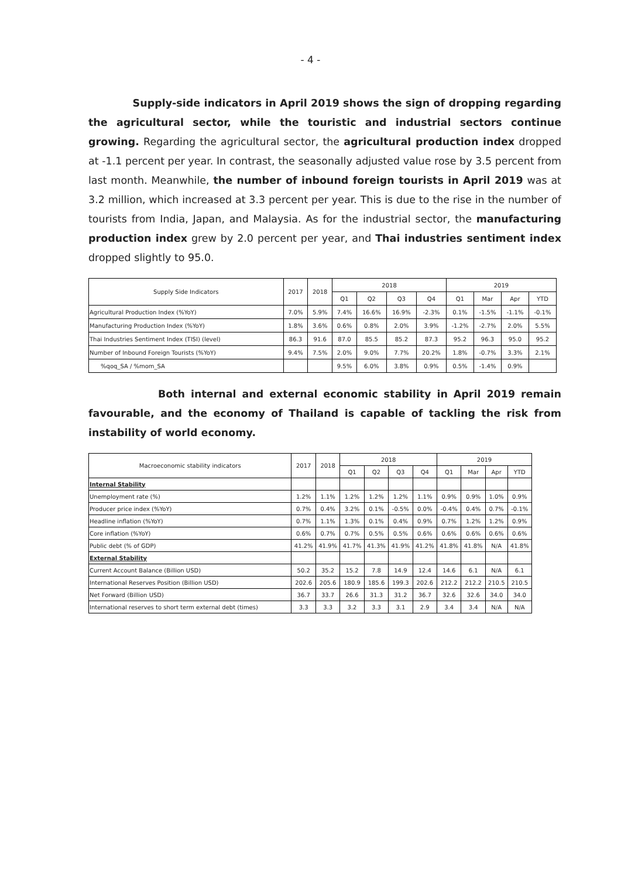- 4 -
Supply-side indicators in April 2019 shows the sign of dropping regarding the agricultural sector, while the touristic and industrial sectors continue growing. Regarding the agricultural sector, the agricultural production index dropped at -1.1 percent per year. In contrast, the seasonally adjusted value rose by 3.5 percent from last month. Meanwhile, the number of inbound foreign tourists in April 2019 was at 3.2 million, which increased at 3.3 percent per year. This is due to the rise in the number of tourists from India, Japan, and Malaysia. As for the industrial sector, the manufacturing production index grew by 2.0 percent per year, and Thai industries sentiment index dropped slightly to 95.0.
| Supply Side Indicators | 2017 | 2018 | 2018 | | | | 2019 | | | |
| --- | --- | --- | --- | --- | --- | --- | --- | --- | --- | --- |
| | | | Q1 | Q2 | Q3 | Q4 | Q1 | Mar | Apr | YTD |
| Agricultural Production Index (%YoY) | 7.0% | 5.9% | 7.4% | 16.6% | 16.9% | -2.3% | 0.1% | -1.5% | -1.1% | -0.1% |
| Manufacturing Production Index (%YoY) | 1.8% | 3.6% | 0.6% | 0.8% | 2.0% | 3.9% | -1.2% | -2.7% | 2.0% | 5.5% |
| Thai Industries Sentiment Index (TISI) (level) | 86.3 | 91.6 | 87.0 | 85.5 | 85.2 | 87.3 | 95.2 | 96.3 | 95.0 | 95.2 |
| Number of Inbound Foreign Tourists (%YoY) | 9.4% | 7.5% | 2.0% | 9.0% | 7.7% | 20.2% | 1.8% | -0.7% | 3.3% | 2.1% |
| %qoq_SA / %mom_SA | | | 9.5% | 6.0% | 3.8% | 0.9% | 0.5% | -1.4% | 0.9% | |
Both internal and external economic stability in April 2019 remain favourable, and the economy of Thailand is capable of tackling the risk from instability of world economy.
| Macroeconomic stability indicators | 2017 | 2018 | 2018 | | | | 2019 | | | |
| --- | --- | --- | --- | --- | --- | --- | --- | --- | --- | --- |
| | | | Q1 | Q2 | Q3 | Q4 | Q1 | Mar | Apr | YTD |
| Internal Stability | | | | | | | | | | |
| Unemployment rate (%) | 1.2% | 1.1% | 1.2% | 1.2% | 1.2% | 1.1% | 0.9% | 0.9% | 1.0% | 0.9% |
| Producer price index (%YoY) | 0.7% | 0.4% | 3.2% | 0.1% | -0.5% | 0.0% | -0.4% | 0.4% | 0.7% | -0.1% |
| Headline inflation (%YoY) | 0.7% | 1.1% | 1.3% | 0.1% | 0.4% | 0.9% | 0.7% | 1.2% | 1.2% | 0.9% |
| Core inflation (%YoY) | 0.6% | 0.7% | 0.7% | 0.5% | 0.5% | 0.6% | 0.6% | 0.6% | 0.6% | 0.6% |
| Public debt (% of GDP) | 41.2% | 41.9% | 41.7% | 41.3% | 41.9% | 41.2% | 41.8% | 41.8% | N/A | 41.8% |
| External Stability | | | | | | | | | | |
| Current Account Balance (Billion USD) | 50.2 | 35.2 | 15.2 | 7.8 | 14.9 | 12.4 | 14.6 | 6.1 | N/A | 6.1 |
| International Reserves Position (Billion USD) | 202.6 | 205.6 | 180.9 | 185.6 | 199.3 | 202.6 | 212.2 | 212.2 | 210.5 | 210.5 |
| Net Forward (Billion USD) | 36.7 | 33.7 | 26.6 | 31.3 | 31.2 | 36.7 | 32.6 | 32.6 | 34.0 | 34.0 |
| International reserves to short term external debt (times) | 3.3 | 3.3 | 3.2 | 3.3 | 3.1 | 2.9 | 3.4 | 3.4 | N/A | N/A |